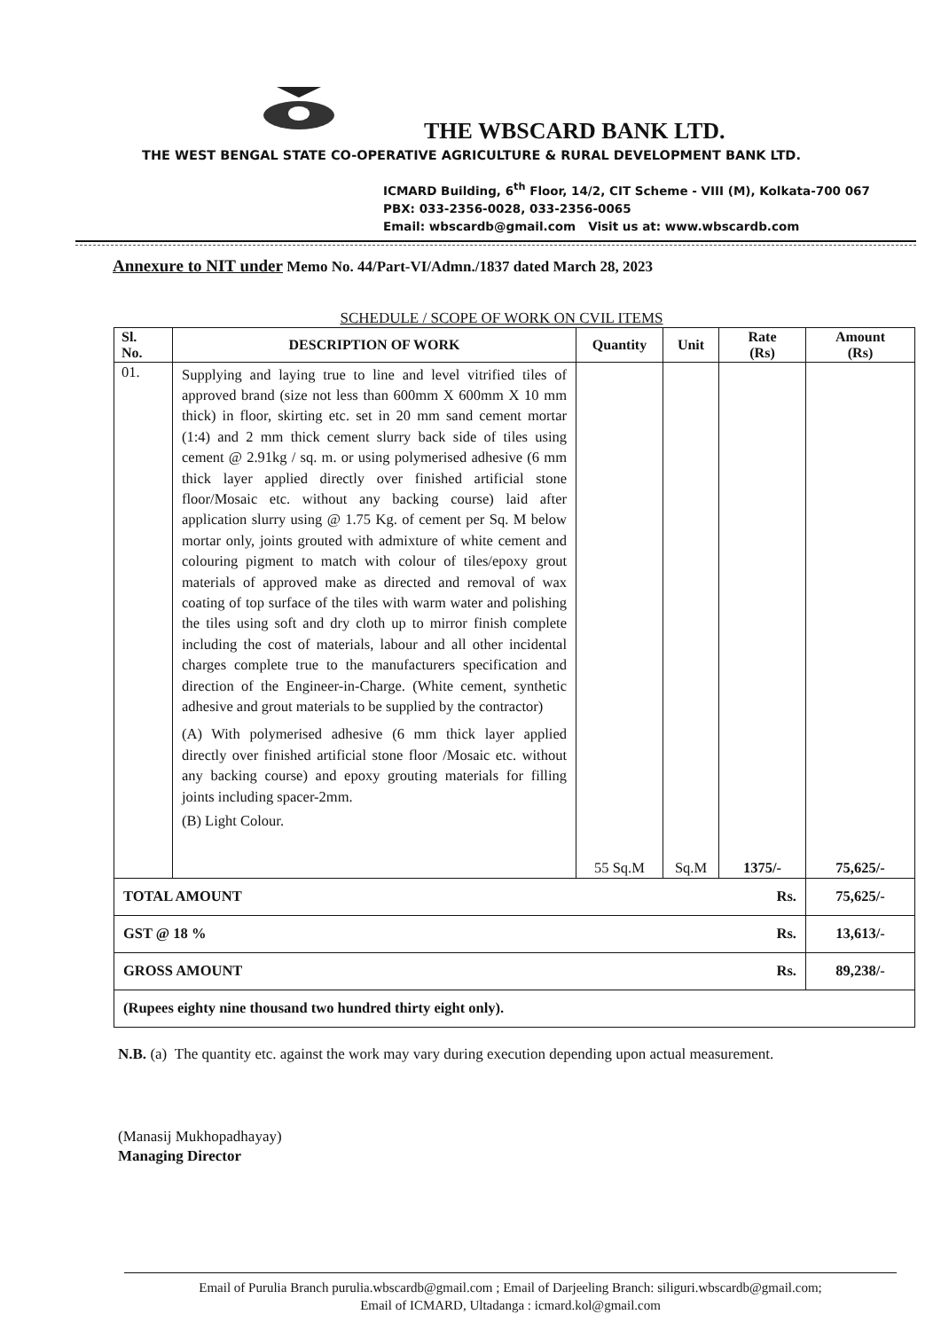THE WBSCARD BANK LTD.
THE WEST BENGAL STATE CO-OPERATIVE AGRICULTURE & RURAL DEVELOPMENT BANK LTD.
ICMARD Building, 6<sup>th</sup> Floor, 14/2, CIT Scheme - VIII (M), Kolkata-700 067
PBX: 033-2356-0028, 033-2356-0065
Email: wbscardb@gmail.com Visit us at: www.wbscardb.com
Annexure to NIT under Memo No. 44/Part-VI/Admn./1837 dated March 28, 2023
SCHEDULE / SCOPE OF WORK ON CVIL ITEMS
| Sl. No. | DESCRIPTION OF WORK | Quantity | Unit | Rate (Rs) | Amount (Rs) |
| --- | --- | --- | --- | --- | --- |
| 01. | Supplying and laying true to line and level vitrified tiles of approved brand (size not less than 600mm X 600mm X 10 mm thick) in floor, skirting etc. set in 20 mm sand cement mortar (1:4) and 2 mm thick cement slurry back side of tiles using cement @ 2.91kg / sq. m. or using polymerised adhesive (6 mm thick layer applied directly over finished artificial stone floor/Mosaic etc. without any backing course) laid after application slurry using @ 1.75 Kg. of cement per Sq. M below mortar only, joints grouted with admixture of white cement and colouring pigment to match with colour of tiles/epoxy grout materials of approved make as directed and removal of wax coating of top surface of the tiles with warm water and polishing the tiles using soft and dry cloth up to mirror finish complete including the cost of materials, labour and all other incidental charges complete true to the manufacturers specification and direction of the Engineer-in-Charge. (White cement, synthetic adhesive and grout materials to be supplied by the contractor) (A) With polymerised adhesive (6 mm thick layer applied directly over finished artificial stone floor /Mosaic etc. without any backing course) and epoxy grouting materials for filling joints including spacer-2mm. (B) Light Colour. | 55 Sq.M | Sq.M | 1375/- | 75,625/- |
| TOTAL AMOUNT Rs. | | | | | 75,625/- |
| GST @ 18 % Rs. | | | | | 13,613/- |
| GROSS AMOUNT Rs. | | | | | 89,238/- |
| (Rupees eighty nine thousand two hundred thirty eight only). | | | | | |
N.B. (a) The quantity etc. against the work may vary during execution depending upon actual measurement.
(Manasij Mukhopadhayay)
Managing Director
Email of Purulia Branch purulia.wbscardb@gmail.com ; Email of Darjeeling Branch: siliguri.wbscardb@gmail.com;
Email of ICMARD, Ultadanga : icmard.kol@gmail.com